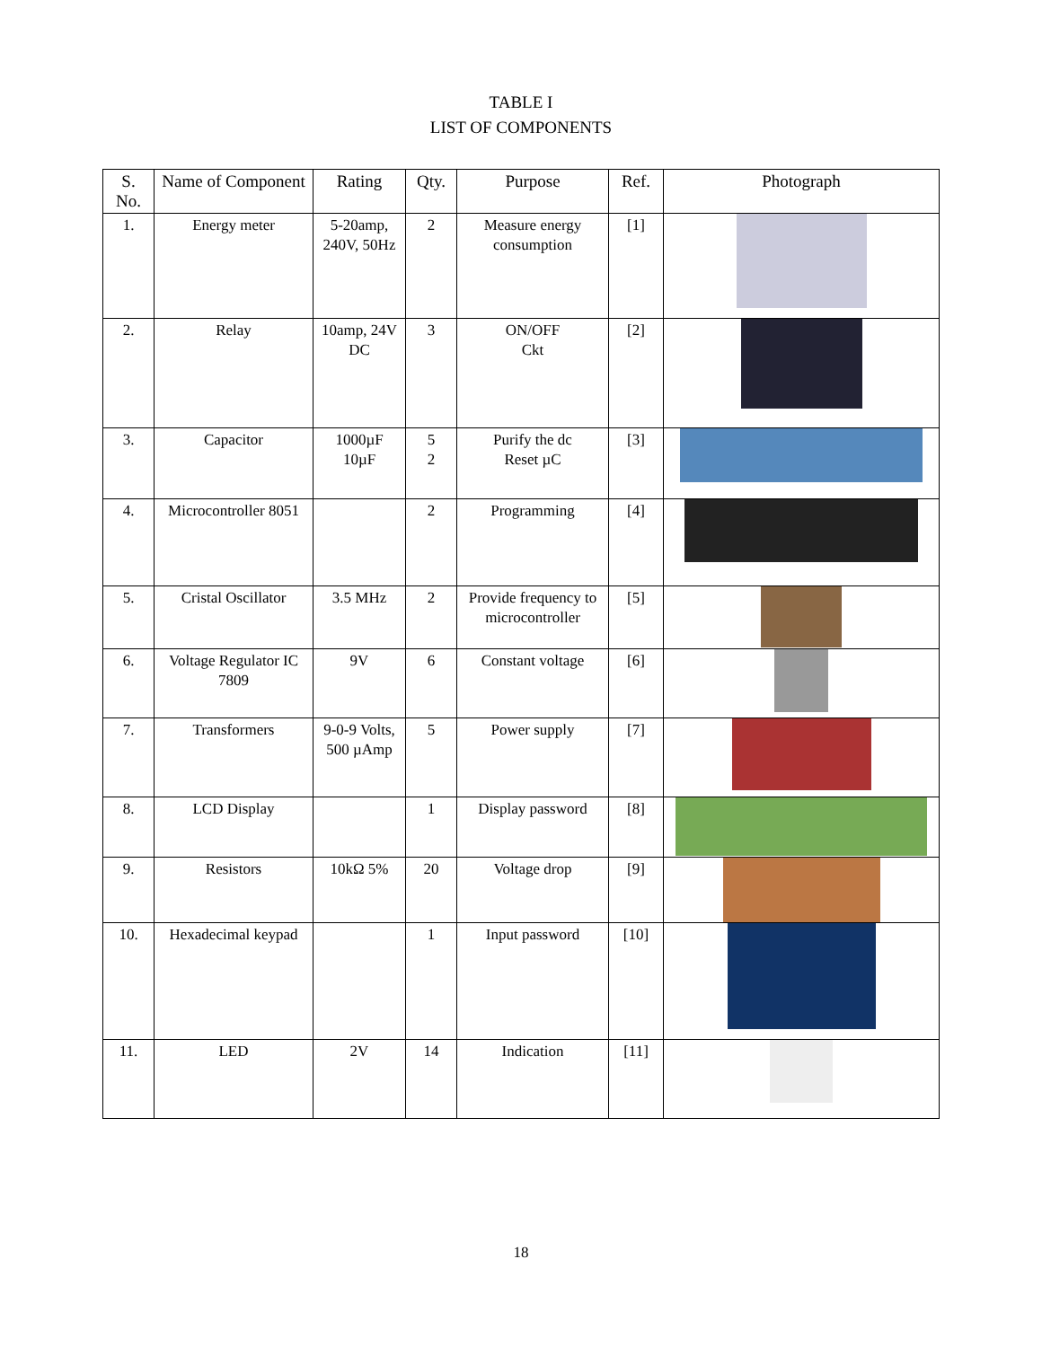TABLE I
LIST OF COMPONENTS
| S. No. | Name of Component | Rating | Qty. | Purpose | Ref. | Photograph |
| --- | --- | --- | --- | --- | --- | --- |
| 1. | Energy meter | 5-20amp, 240V, 50Hz | 2 | Measure energy consumption | [1] | |
| 2. | Relay | 10amp, 24V DC | 3 | ON/OFF Ckt | [2] | |
| 3. | Capacitor | 1000µF 10µF | 5 2 | Purify the dc Reset µC | [3] | |
| 4. | Microcontroller 8051 | | 2 | Programming | [4] | |
| 5. | Cristal Oscillator | 3.5 MHz | 2 | Provide frequency to microcontroller | [5] | |
| 6. | Voltage Regulator IC 7809 | 9V | 6 | Constant voltage | [6] | |
| 7. | Transformers | 9-0-9 Volts, 500 µAmp | 5 | Power supply | [7] | |
| 8. | LCD Display | | 1 | Display password | [8] | |
| 9. | Resistors | 10kΩ 5% | 20 | Voltage drop | [9] | |
| 10. | Hexadecimal keypad | | 1 | Input password | [10] | |
| 11. | LED | 2V | 14 | Indication | [11] | |
18